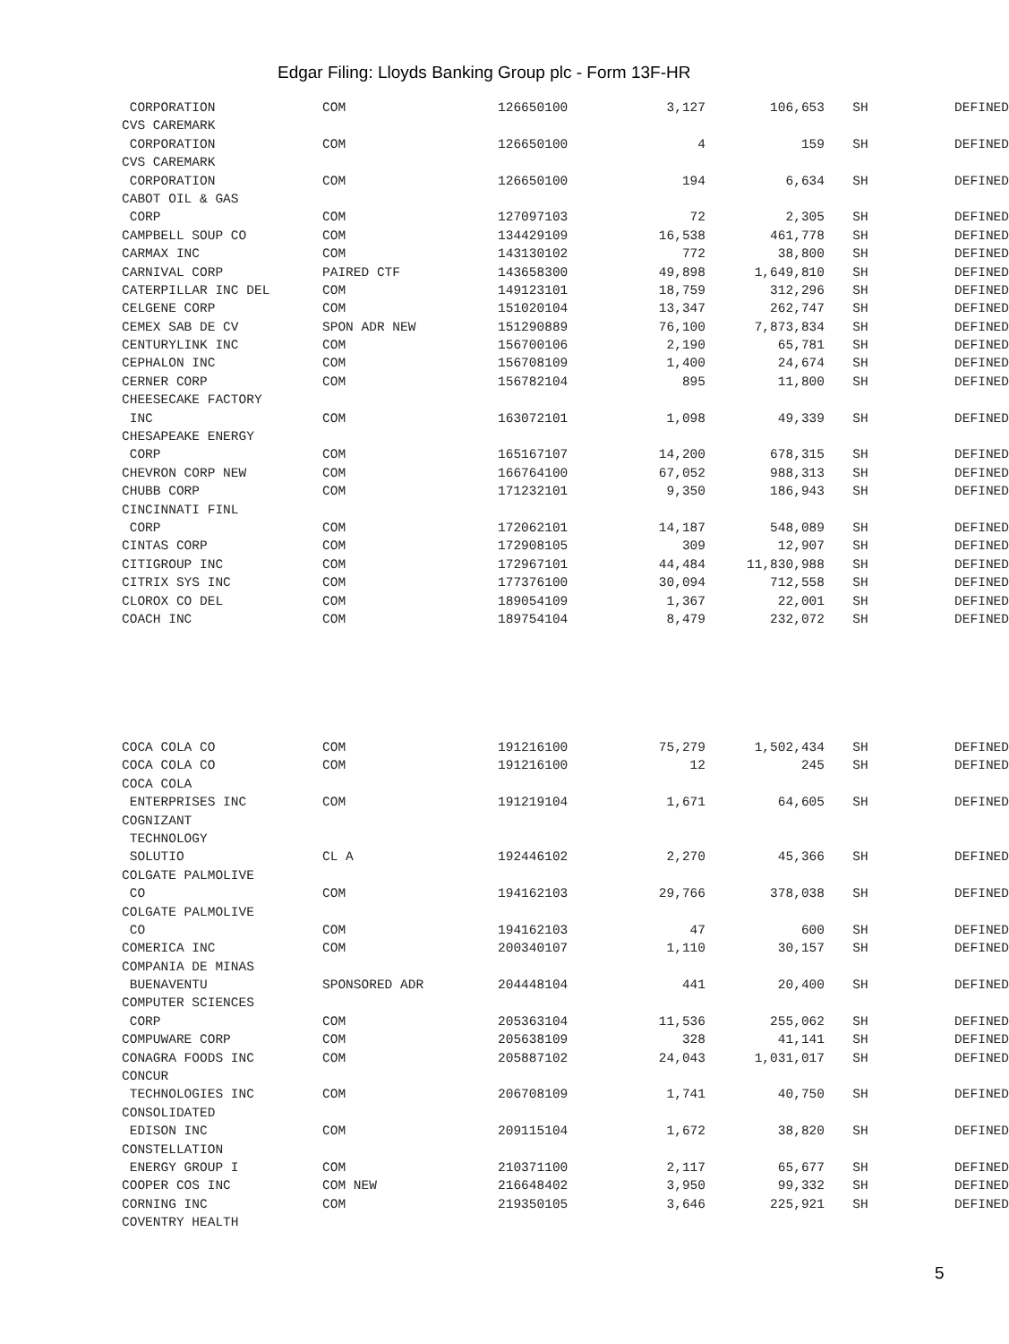Edgar Filing: Lloyds Banking Group plc - Form 13F-HR
| CORPORATION | COM | 126650100 | 3,127 | 106,653 | SH | DEFINED |
| CVS CAREMARK | | | | | | |
| CORPORATION | COM | 126650100 | 4 | 159 | SH | DEFINED |
| CVS CAREMARK | | | | | | |
| CORPORATION | COM | 126650100 | 194 | 6,634 | SH | DEFINED |
| CABOT OIL & GAS | | | | | | |
| CORP | COM | 127097103 | 72 | 2,305 | SH | DEFINED |
| CAMPBELL SOUP CO | COM | 134429109 | 16,538 | 461,778 | SH | DEFINED |
| CARMAX INC | COM | 143130102 | 772 | 38,800 | SH | DEFINED |
| CARNIVAL CORP | PAIRED CTF | 143658300 | 49,898 | 1,649,810 | SH | DEFINED |
| CATERPILLAR INC DEL | COM | 149123101 | 18,759 | 312,296 | SH | DEFINED |
| CELGENE CORP | COM | 151020104 | 13,347 | 262,747 | SH | DEFINED |
| CEMEX SAB DE CV | SPON ADR NEW | 151290889 | 76,100 | 7,873,834 | SH | DEFINED |
| CENTURYLINK INC | COM | 156700106 | 2,190 | 65,781 | SH | DEFINED |
| CEPHALON INC | COM | 156708109 | 1,400 | 24,674 | SH | DEFINED |
| CERNER CORP | COM | 156782104 | 895 | 11,800 | SH | DEFINED |
| CHEESECAKE FACTORY | | | | | | |
| INC | COM | 163072101 | 1,098 | 49,339 | SH | DEFINED |
| CHESAPEAKE ENERGY | | | | | | |
| CORP | COM | 165167107 | 14,200 | 678,315 | SH | DEFINED |
| CHEVRON CORP NEW | COM | 166764100 | 67,052 | 988,313 | SH | DEFINED |
| CHUBB CORP | COM | 171232101 | 9,350 | 186,943 | SH | DEFINED |
| CINCINNATI FINL | | | | | | |
| CORP | COM | 172062101 | 14,187 | 548,089 | SH | DEFINED |
| CINTAS CORP | COM | 172908105 | 309 | 12,907 | SH | DEFINED |
| CITIGROUP INC | COM | 172967101 | 44,484 | 11,830,988 | SH | DEFINED |
| CITRIX SYS INC | COM | 177376100 | 30,094 | 712,558 | SH | DEFINED |
| CLOROX CO DEL | COM | 189054109 | 1,367 | 22,001 | SH | DEFINED |
| COACH INC | COM | 189754104 | 8,479 | 232,072 | SH | DEFINED |
| COCA COLA CO | COM | 191216100 | 75,279 | 1,502,434 | SH | DEFINED |
| COCA COLA CO | COM | 191216100 | 12 | 245 | SH | DEFINED |
| COCA COLA | | | | | | |
| ENTERPRISES INC | COM | 191219104 | 1,671 | 64,605 | SH | DEFINED |
| COGNIZANT | | | | | | |
| TECHNOLOGY | | | | | | |
| SOLUTIO | CL A | 192446102 | 2,270 | 45,366 | SH | DEFINED |
| COLGATE PALMOLIVE | | | | | | |
| CO | COM | 194162103 | 29,766 | 378,038 | SH | DEFINED |
| COLGATE PALMOLIVE | | | | | | |
| CO | COM | 194162103 | 47 | 600 | SH | DEFINED |
| COMERICA INC | COM | 200340107 | 1,110 | 30,157 | SH | DEFINED |
| COMPANIA DE MINAS | | | | | | |
| BUENAVENTU | SPONSORED ADR | 204448104 | 441 | 20,400 | SH | DEFINED |
| COMPUTER SCIENCES | | | | | | |
| CORP | COM | 205363104 | 11,536 | 255,062 | SH | DEFINED |
| COMPUWARE CORP | COM | 205638109 | 328 | 41,141 | SH | DEFINED |
| CONAGRA FOODS INC | COM | 205887102 | 24,043 | 1,031,017 | SH | DEFINED |
| CONCUR | | | | | | |
| TECHNOLOGIES INC | COM | 206708109 | 1,741 | 40,750 | SH | DEFINED |
| CONSOLIDATED | | | | | | |
| EDISON INC | COM | 209115104 | 1,672 | 38,820 | SH | DEFINED |
| CONSTELLATION | | | | | | |
| ENERGY GROUP I | COM | 210371100 | 2,117 | 65,677 | SH | DEFINED |
| COOPER COS INC | COM NEW | 216648402 | 3,950 | 99,332 | SH | DEFINED |
| CORNING INC | COM | 219350105 | 3,646 | 225,921 | SH | DEFINED |
| COVENTRY HEALTH | | | | | | |
5